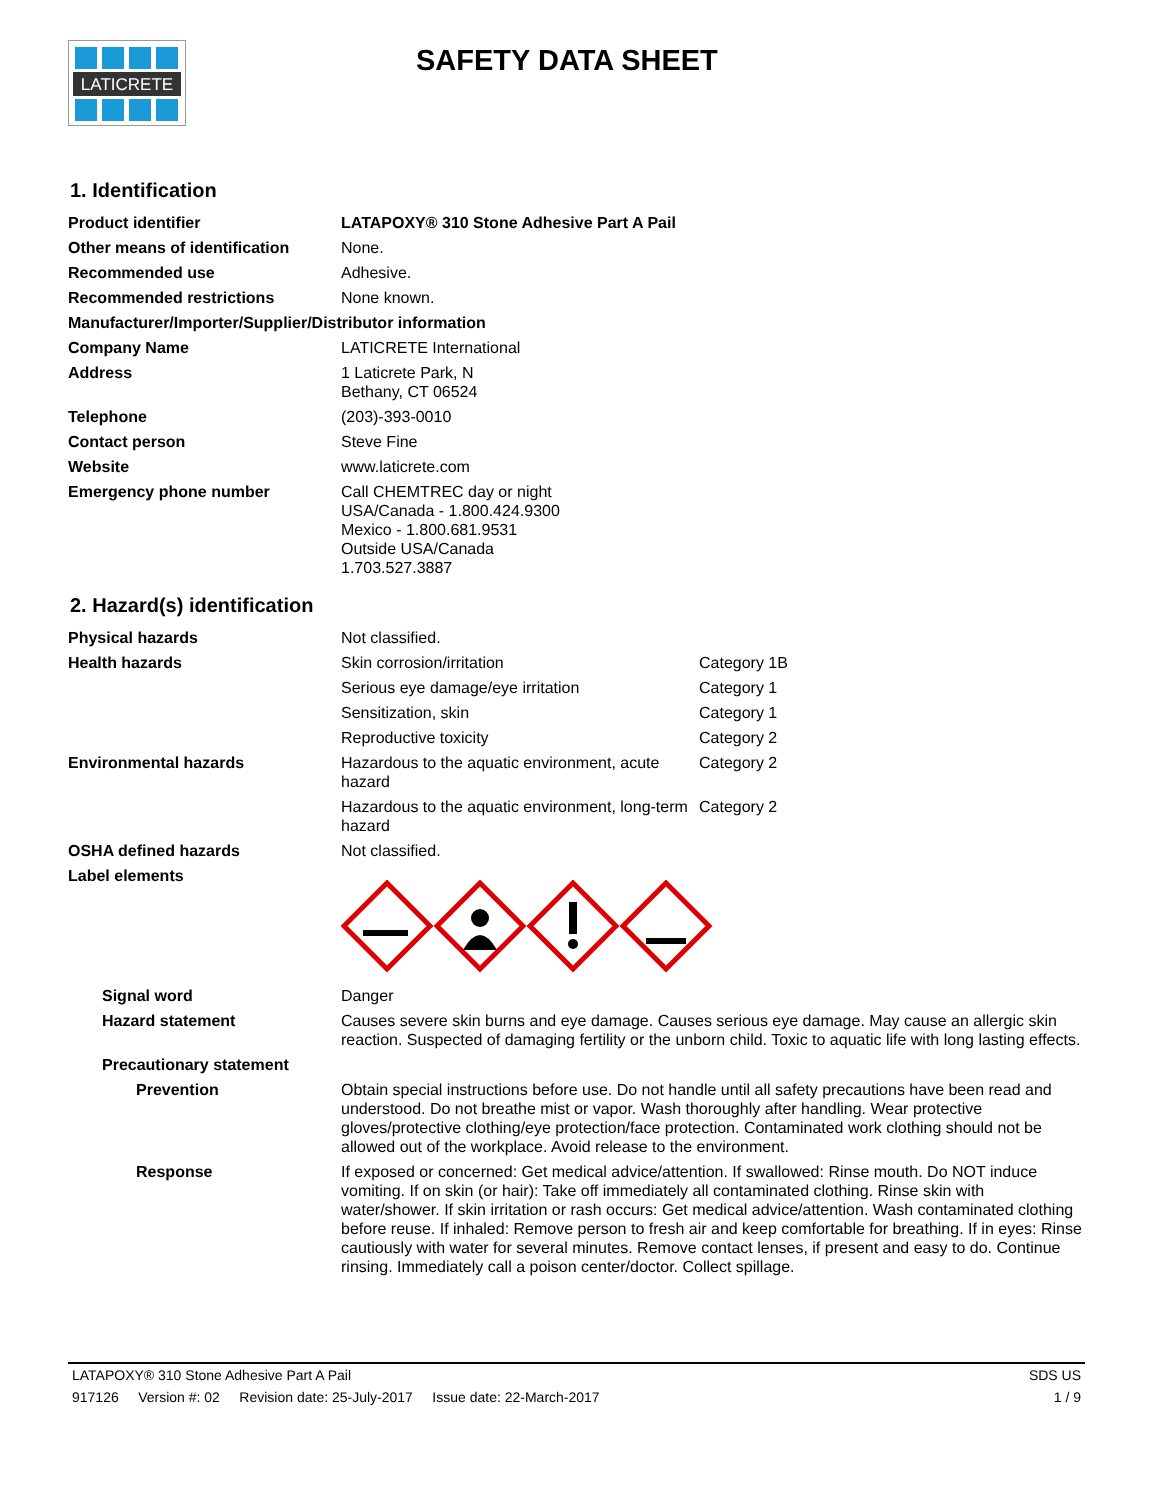LATICRETE
SAFETY DATA SHEET
1. Identification
| Product identifier | LATAPOXY® 310 Stone Adhesive Part A Pail |
| Other means of identification | None. |
| Recommended use | Adhesive. |
| Recommended restrictions | None known. |
| Manufacturer/Importer/Supplier/Distributor information | |
| Company Name | LATICRETE International |
| Address | 1 Laticrete Park, N Bethany, CT 06524 |
| Telephone | (203)-393-0010 |
| Contact person | Steve Fine |
| Website | www.laticrete.com |
| Emergency phone number | Call CHEMTREC day or night USA/Canada - 1.800.424.9300 Mexico - 1.800.681.9531 Outside USA/Canada 1.703.527.3887 |
2. Hazard(s) identification
| Physical hazards | Not classified. | |
| Health hazards | Skin corrosion/irritation | Category 1B |
| | Serious eye damage/eye irritation | Category 1 |
| | Sensitization, skin | Category 1 |
| | Reproductive toxicity | Category 2 |
| Environmental hazards | Hazardous to the aquatic environment, acute hazard | Category 2 |
| | Hazardous to the aquatic environment, long-term hazard | Category 2 |
| OSHA defined hazards | Not classified. | |
| Label elements | | |
| Signal word | Danger |
| Hazard statement | Causes severe skin burns and eye damage. Causes serious eye damage. May cause an allergic skin reaction. Suspected of damaging fertility or the unborn child. Toxic to aquatic life with long lasting effects. |
| Precautionary statement | |
| Prevention | Obtain special instructions before use. Do not handle until all safety precautions have been read and understood. Do not breathe mist or vapor. Wash thoroughly after handling. Wear protective gloves/protective clothing/eye protection/face protection. Contaminated work clothing should not be allowed out of the workplace. Avoid release to the environment. |
| Response | If exposed or concerned: Get medical advice/attention. If swallowed: Rinse mouth. Do NOT induce vomiting. If on skin (or hair): Take off immediately all contaminated clothing. Rinse skin with water/shower. If skin irritation or rash occurs: Get medical advice/attention. Wash contaminated clothing before reuse. If inhaled: Remove person to fresh air and keep comfortable for breathing. If in eyes: Rinse cautiously with water for several minutes. Remove contact lenses, if present and easy to do. Continue rinsing. Immediately call a poison center/doctor. Collect spillage. |
LATAPOXY® 310 Stone Adhesive Part A Pail SDS US
917126 Version #: 02 Revision date: 25-July-2017 Issue date: 22-March-2017 1 / 9